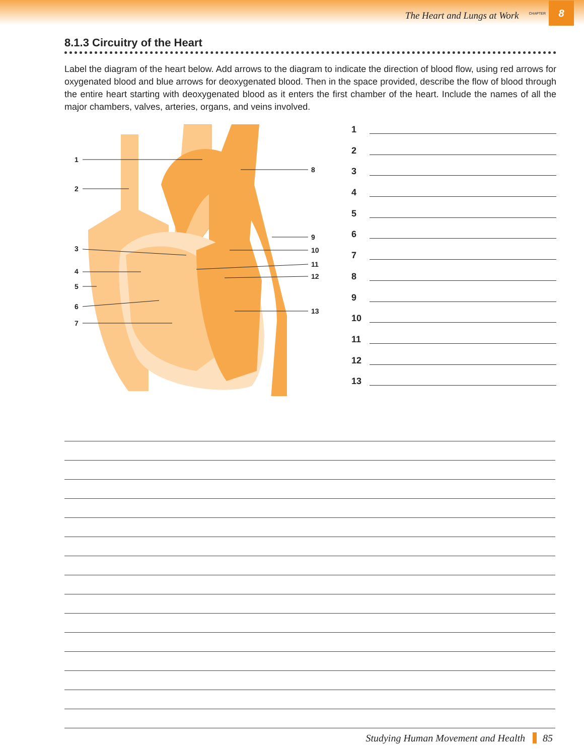The Heart and Lungs at Work CHAPTER
8
8.1.3 Circuitry of the Heart
Label the diagram of the heart below. Add arrows to the diagram to indicate the direction of blood flow, using red arrows for oxygenated blood and blue arrows for deoxygenated blood. Then in the space provided, describe the flow of blood through the entire heart starting with deoxygenated blood as it enters the first chamber of the heart. Include the names of all the major chambers, valves, arteries, organs, and veins involved.
1
2
3
4
5
6
7
8
9
10
11
12
13
1
2
3
4
5
6
7
8
9
10
11
12
13
Studying Human Movement and Health 85